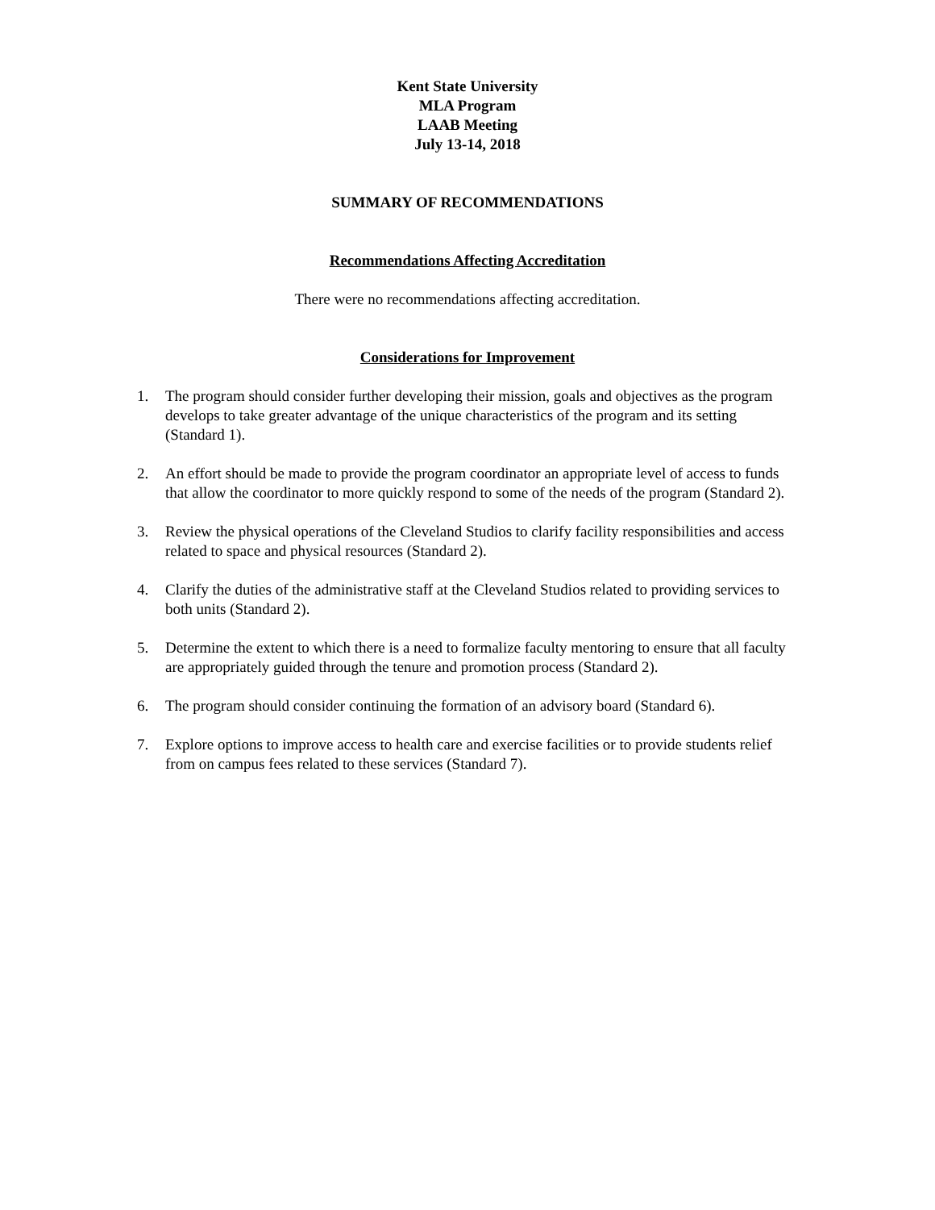Kent State University
MLA Program
LAAB Meeting
July 13-14, 2018
SUMMARY OF RECOMMENDATIONS
Recommendations Affecting Accreditation
There were no recommendations affecting accreditation.
Considerations for Improvement
1. The program should consider further developing their mission, goals and objectives as the program develops to take greater advantage of the unique characteristics of the program and its setting (Standard 1).
2. An effort should be made to provide the program coordinator an appropriate level of access to funds that allow the coordinator to more quickly respond to some of the needs of the program (Standard 2).
3. Review the physical operations of the Cleveland Studios to clarify facility responsibilities and access related to space and physical resources (Standard 2).
4. Clarify the duties of the administrative staff at the Cleveland Studios related to providing services to both units (Standard 2).
5. Determine the extent to which there is a need to formalize faculty mentoring to ensure that all faculty are appropriately guided through the tenure and promotion process (Standard 2).
6. The program should consider continuing the formation of an advisory board (Standard 6).
7. Explore options to improve access to health care and exercise facilities or to provide students relief from on campus fees related to these services (Standard 7).